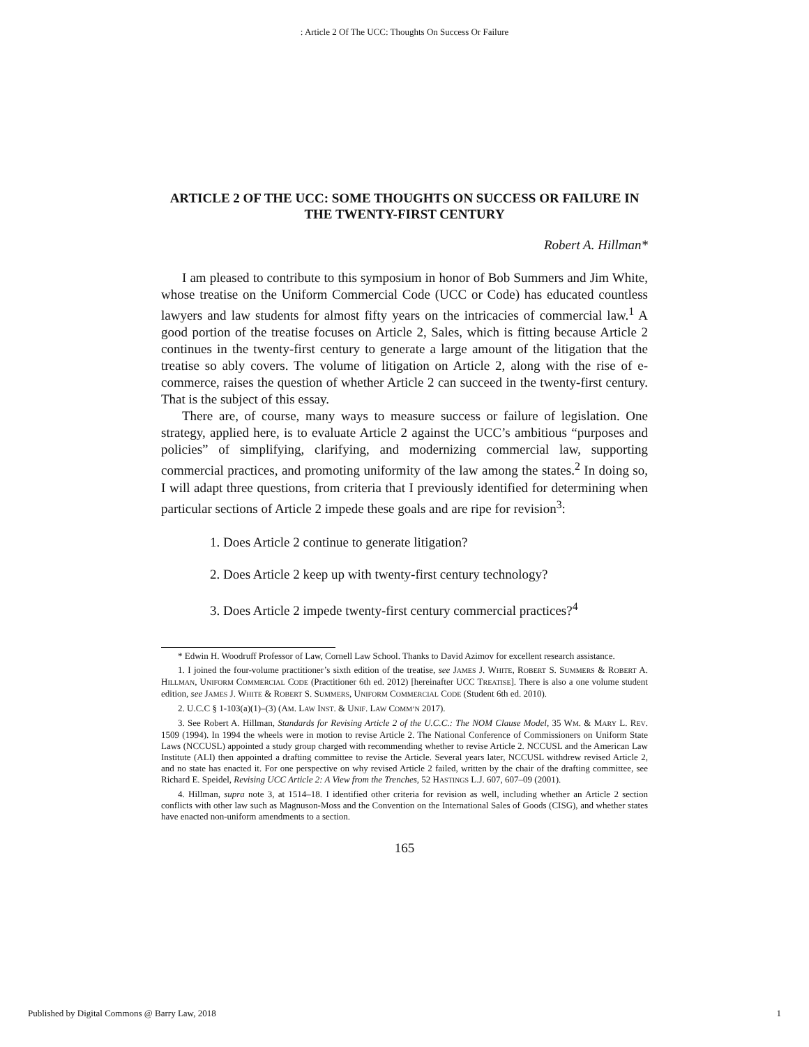: Article 2 Of The UCC: Thoughts On Success Or Failure
ARTICLE 2 OF THE UCC: SOME THOUGHTS ON SUCCESS OR FAILURE IN THE TWENTY-FIRST CENTURY
Robert A. Hillman*
I am pleased to contribute to this symposium in honor of Bob Summers and Jim White, whose treatise on the Uniform Commercial Code (UCC or Code) has educated countless lawyers and law students for almost fifty years on the intricacies of commercial law.<sup>1</sup> A good portion of the treatise focuses on Article 2, Sales, which is fitting because Article 2 continues in the twenty-first century to generate a large amount of the litigation that the treatise so ably covers. The volume of litigation on Article 2, along with the rise of e-commerce, raises the question of whether Article 2 can succeed in the twenty-first century. That is the subject of this essay.
There are, of course, many ways to measure success or failure of legislation. One strategy, applied here, is to evaluate Article 2 against the UCC’s ambitious “purposes and policies” of simplifying, clarifying, and modernizing commercial law, supporting commercial practices, and promoting uniformity of the law among the states.<sup>2</sup> In doing so, I will adapt three questions, from criteria that I previously identified for determining when particular sections of Article 2 impede these goals and are ripe for revision<sup>3</sup>:
1. Does Article 2 continue to generate litigation?
2. Does Article 2 keep up with twenty-first century technology?
3. Does Article 2 impede twenty-first century commercial practices?<sup>4</sup>
* Edwin H. Woodruff Professor of Law, Cornell Law School. Thanks to David Azimov for excellent research assistance.
1. I joined the four-volume practitioner’s sixth edition of the treatise, see JAMES J. WHITE, ROBERT S. SUMMERS & ROBERT A. HILLMAN, UNIFORM COMMERCIAL CODE (Practitioner 6th ed. 2012) [hereinafter UCC TREATISE]. There is also a one volume student edition, see JAMES J. WHITE & ROBERT S. SUMMERS, UNIFORM COMMERCIAL CODE (Student 6th ed. 2010).
2. U.C.C § 1-103(a)(1)–(3) (AM. LAW INST. & UNIF. LAW COMM’N 2017).
3. See Robert A. Hillman, Standards for Revising Article 2 of the U.C.C.: The NOM Clause Model, 35 WM. & MARY L. REV. 1509 (1994). In 1994 the wheels were in motion to revise Article 2. The National Conference of Commissioners on Uniform State Laws (NCCUSL) appointed a study group charged with recommending whether to revise Article 2. NCCUSL and the American Law Institute (ALI) then appointed a drafting committee to revise the Article. Several years later, NCCUSL withdrew revised Article 2, and no state has enacted it. For one perspective on why revised Article 2 failed, written by the chair of the drafting committee, see Richard E. Speidel, Revising UCC Article 2: A View from the Trenches, 52 HASTINGS L.J. 607, 607–09 (2001).
4. Hillman, supra note 3, at 1514–18. I identified other criteria for revision as well, including whether an Article 2 section conflicts with other law such as Magnuson-Moss and the Convention on the International Sales of Goods (CISG), and whether states have enacted non-uniform amendments to a section.
165
Published by Digital Commons @ Barry Law, 2018 1